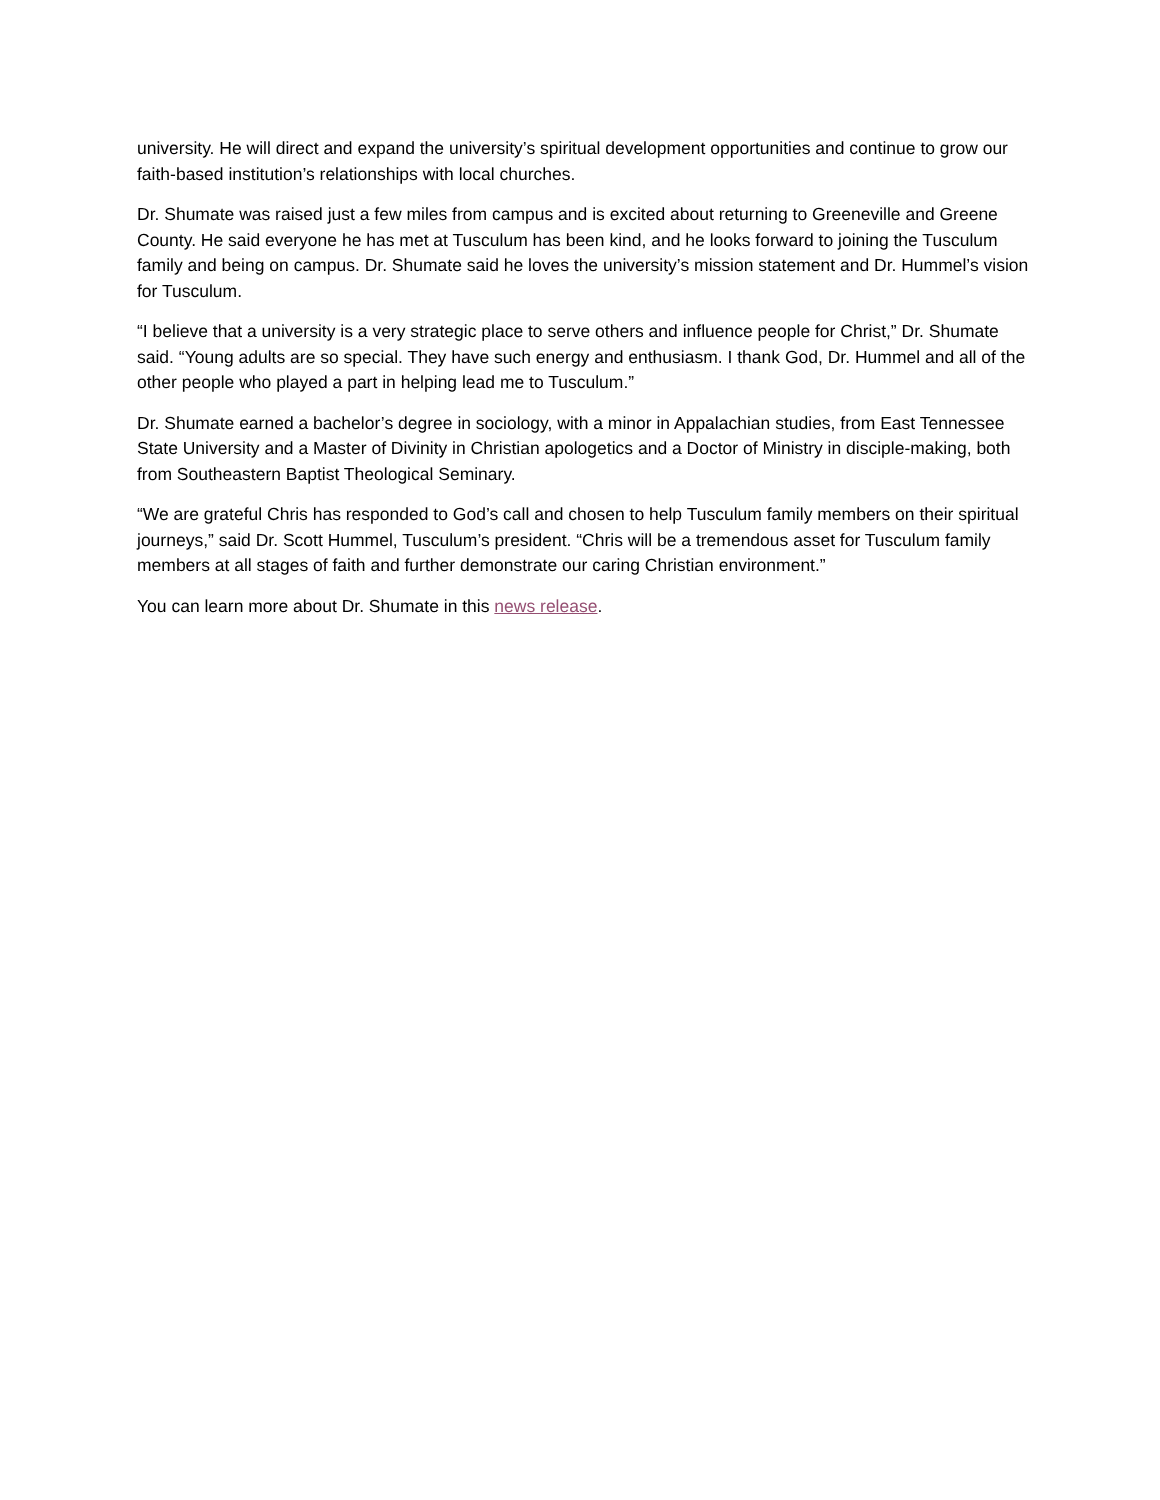university. He will direct and expand the university’s spiritual development opportunities and continue to grow our faith-based institution’s relationships with local churches.
Dr. Shumate was raised just a few miles from campus and is excited about returning to Greeneville and Greene County. He said everyone he has met at Tusculum has been kind, and he looks forward to joining the Tusculum family and being on campus. Dr. Shumate said he loves the university’s mission statement and Dr. Hummel’s vision for Tusculum.
“I believe that a university is a very strategic place to serve others and influence people for Christ,” Dr. Shumate said. “Young adults are so special. They have such energy and enthusiasm. I thank God, Dr. Hummel and all of the other people who played a part in helping lead me to Tusculum.”
Dr. Shumate earned a bachelor’s degree in sociology, with a minor in Appalachian studies, from East Tennessee State University and a Master of Divinity in Christian apologetics and a Doctor of Ministry in disciple-making, both from Southeastern Baptist Theological Seminary.
“We are grateful Chris has responded to God’s call and chosen to help Tusculum family members on their spiritual journeys,” said Dr. Scott Hummel, Tusculum’s president. “Chris will be a tremendous asset for Tusculum family members at all stages of faith and further demonstrate our caring Christian environment.”
You can learn more about Dr. Shumate in this news release.